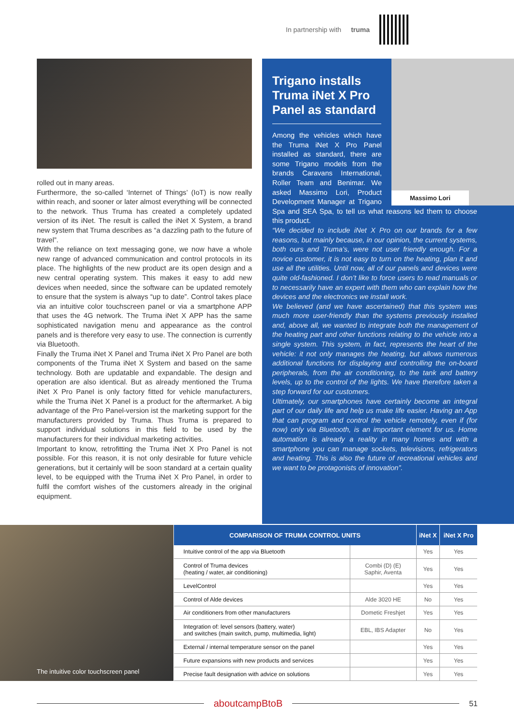In partnership with truma
rolled out in many areas.
Furthermore, the so-called ‘Internet of Things’ (IoT) is now really within reach, and sooner or later almost everything will be connected to the network. Thus Truma has created a completely updated version of its iNet. The result is called the iNet X System, a brand new system that Truma describes as “a dazzling path to the future of travel”.
With the reliance on text messaging gone, we now have a whole new range of advanced communication and control protocols in its place. The highlights of the new product are its open design and a new central operating system. This makes it easy to add new devices when needed, since the software can be updated remotely to ensure that the system is always “up to date”. Control takes place via an intuitive color touchscreen panel or via a smartphone APP that uses the 4G network. The Truma iNet X APP has the same sophisticated navigation menu and appearance as the control panels and is therefore very easy to use. The connection is currently via Bluetooth.
Finally the Truma iNet X Panel and Truma iNet X Pro Panel are both components of the Truma iNet X System and based on the same technology. Both are updatable and expandable. The design and operation are also identical. But as already mentioned the Truma iNet X Pro Panel is only factory fitted for vehicle manufacturers, while the Truma iNet X Panel is a product for the aftermarket. A big advantage of the Pro Panel-version ist the marketing support for the manufacturers provided by Truma. Thus Truma is prepared to support individual solutions in this field to be used by the manufacturers for their individual marketing activities.
Important to know, retrofitting the Truma iNet X Pro Panel is not possible. For this reason, it is not only desirable for future vehicle generations, but it certainly will be soon standard at a certain quality level, to be equipped with the Truma iNet X Pro Panel, in order to fulfil the comfort wishes of the customers already in the original equipment.
Massimo Lori
Trigano installs Truma iNet X Pro Panel as standard
Among the vehicles which have the Truma iNet X Pro Panel installed as standard, there are some Trigano models from the brands Caravans International, Roller Team and Benimar. We asked Massimo Lori, Product Development Manager at Trigano Spa and SEA Spa, to tell us what reasons led them to choose this product.
“We decided to include iNet X Pro on our brands for a few reasons, but mainly because, in our opinion, the current systems, both ours and Truma’s, were not user friendly enough. For a novice customer, it is not easy to turn on the heating, plan it and use all the utilities. Until now, all of our panels and devices were quite old-fashioned. I don’t like to force users to read manuals or to necessarily have an expert with them who can explain how the devices and the electronics we install work.
We believed (and we have ascertained) that this system was much more user-friendly than the systems previously installed and, above all, we wanted to integrate both the management of the heating part and other functions relating to the vehicle into a single system. This system, in fact, represents the heart of the vehicle: it not only manages the heating, but allows numerous additional functions for displaying and controlling the on-board peripherals, from the air conditioning, to the tank and battery levels, up to the control of the lights. We have therefore taken a step forward for our customers.
Ultimately, our smartphones have certainly become an integral part of our daily life and help us make life easier. Having an App that can program and control the vehicle remotely, even if (for now) only via Bluetooth, is an important element for us. Home automation is already a reality in many homes and with a smartphone you can manage sockets, televisions, refrigerators and heating. This is also the future of recreational vehicles and we want to be protagonists of innovation”.
The intuitive color touchscreen panel
| COMPARISON OF TRUMA CONTROL UNITS | | iNet X | iNet X Pro |
| --- | --- | --- | --- |
| Intuitive control of the app via Bluetooth | | Yes | Yes |
| Control of Truma devices (heating / water, air conditioning) | Combi (D) (E) Saphir, Aventa | Yes | Yes |
| LevelControl | | Yes | Yes |
| Control of Alde devices | Alde 3020 HE | No | Yes |
| Air conditioners from other manufacturers | Dometic Freshjet | Yes | Yes |
| Integration of: level sensors (battery, water) and switches (main switch, pump, multimedia, light) | EBL, IBS Adapter | No | Yes |
| External / internal temperature sensor on the panel | | Yes | Yes |
| Future expansions with new products and services | | Yes | Yes |
| Precise fault designation with advice on solutions | | Yes | Yes |
aboutcampBtoB
51